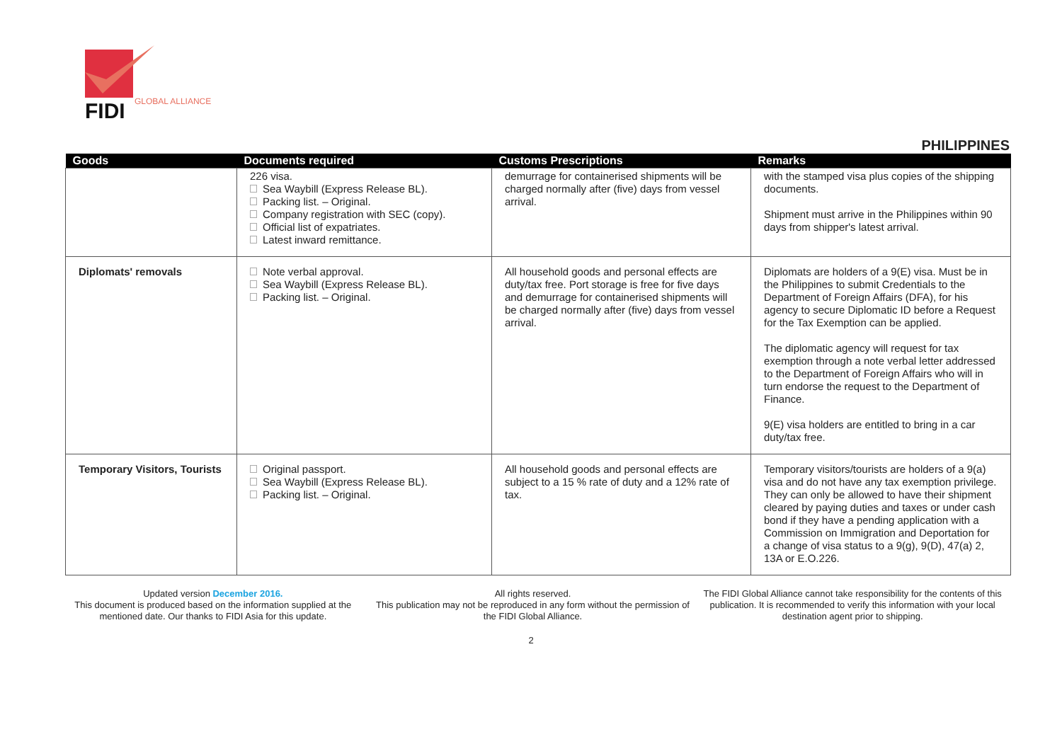FIDI
GLOBAL ALLIANCE
PHILIPPINES
| Goods | Documents required | Customs Prescriptions | Remarks |
| --- | --- | --- | --- |
| | 226 visa. Sea Waybill (Express Release BL). Packing list. – Original. Company registration with SEC (copy). Official list of expatriates. Latest inward remittance. | demurrage for containerised shipments will be charged normally after (five) days from vessel arrival. | with the stamped visa plus copies of the shipping documents. Shipment must arrive in the Philippines within 90 days from shipper's latest arrival. |
| Diplomats' removals | Note verbal approval. Sea Waybill (Express Release BL). Packing list. – Original. | All household goods and personal effects are duty/tax free. Port storage is free for five days and demurrage for containerised shipments will be charged normally after (five) days from vessel arrival. | Diplomats are holders of a 9(E) visa. Must be in the Philippines to submit Credentials to the Department of Foreign Affairs (DFA), for his agency to secure Diplomatic ID before a Request for the Tax Exemption can be applied. The diplomatic agency will request for tax exemption through a note verbal letter addressed to the Department of Foreign Affairs who will in turn endorse the request to the Department of Finance. 9(E) visa holders are entitled to bring in a car duty/tax free. |
| Temporary Visitors, Tourists | Original passport. Sea Waybill (Express Release BL). Packing list. – Original. | All household goods and personal effects are subject to a 15 % rate of duty and a 12% rate of tax. | Temporary visitors/tourists are holders of a 9(a) visa and do not have any tax exemption privilege. They can only be allowed to have their shipment cleared by paying duties and taxes or under cash bond if they have a pending application with a Commission on Immigration and Deportation for a change of visa status to a 9(g), 9(D), 47(a) 2, 13A or E.O.226. |
Updated version December 2016.
This document is produced based on the information supplied at the mentioned date. Our thanks to FIDI Asia for this update.
All rights reserved.
This publication may not be reproduced in any form without the permission of the FIDI Global Alliance.
The FIDI Global Alliance cannot take responsibility for the contents of this publication. It is recommended to verify this information with your local destination agent prior to shipping.
2